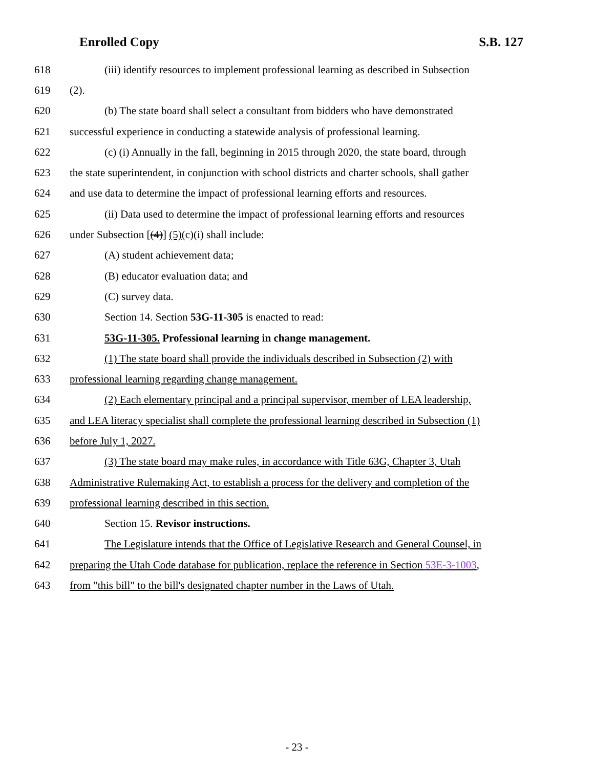Enrolled Copy S.B. 127
618 (iii) identify resources to implement professional learning as described in Subsection
619 (2).
620 (b) The state board shall select a consultant from bidders who have demonstrated
621 successful experience in conducting a statewide analysis of professional learning.
622 (c) (i) Annually in the fall, beginning in 2015 through 2020, the state board, through
623 the state superintendent, in conjunction with school districts and charter schools, shall gather
624 and use data to determine the impact of professional learning efforts and resources.
625 (ii) Data used to determine the impact of professional learning efforts and resources
626 under Subsection [(4)] (5)(c)(i) shall include:
627 (A) student achievement data;
628 (B) educator evaluation data; and
629 (C) survey data.
630 Section 14. Section 53G-11-305 is enacted to read:
631 53G-11-305. Professional learning in change management.
632 (1) The state board shall provide the individuals described in Subsection (2) with
633 professional learning regarding change management.
634 (2) Each elementary principal and a principal supervisor, member of LEA leadership,
635 and LEA literacy specialist shall complete the professional learning described in Subsection (1)
636 before July 1, 2027.
637 (3) The state board may make rules, in accordance with Title 63G, Chapter 3, Utah
638 Administrative Rulemaking Act, to establish a process for the delivery and completion of the
639 professional learning described in this section.
640 Section 15. Revisor instructions.
641 The Legislature intends that the Office of Legislative Research and General Counsel, in
642 preparing the Utah Code database for publication, replace the reference in Section 53E-3-1003,
643 from "this bill" to the bill's designated chapter number in the Laws of Utah.
- 23 -